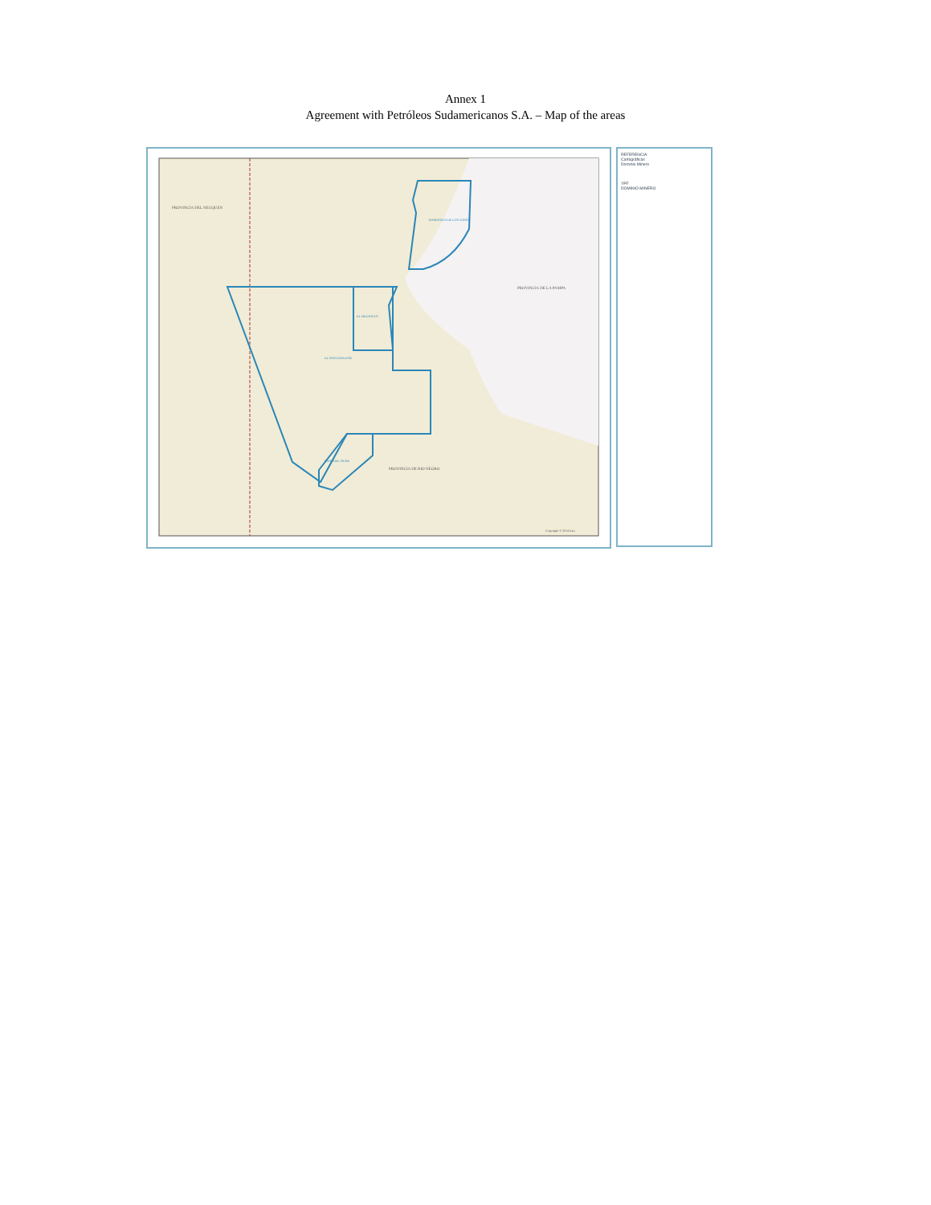Annex 1
Agreement with Petróleos Sudamericanos S.A. – Map of the areas
PROVINCIA DEL NEUQUEN
PROVINCIA DE LA PAMPA
PROVINCIA DE RIO NEGRO
BARRANCA DE LOS LOROS
EL MEDANITO
EL SANTIAGUEÑO
BAJO DEL PICHE
Copyright © 2014 Esri
REFERENCIA
Cartográficas
Dominio Minero
YPF
DOMINIO MINERO